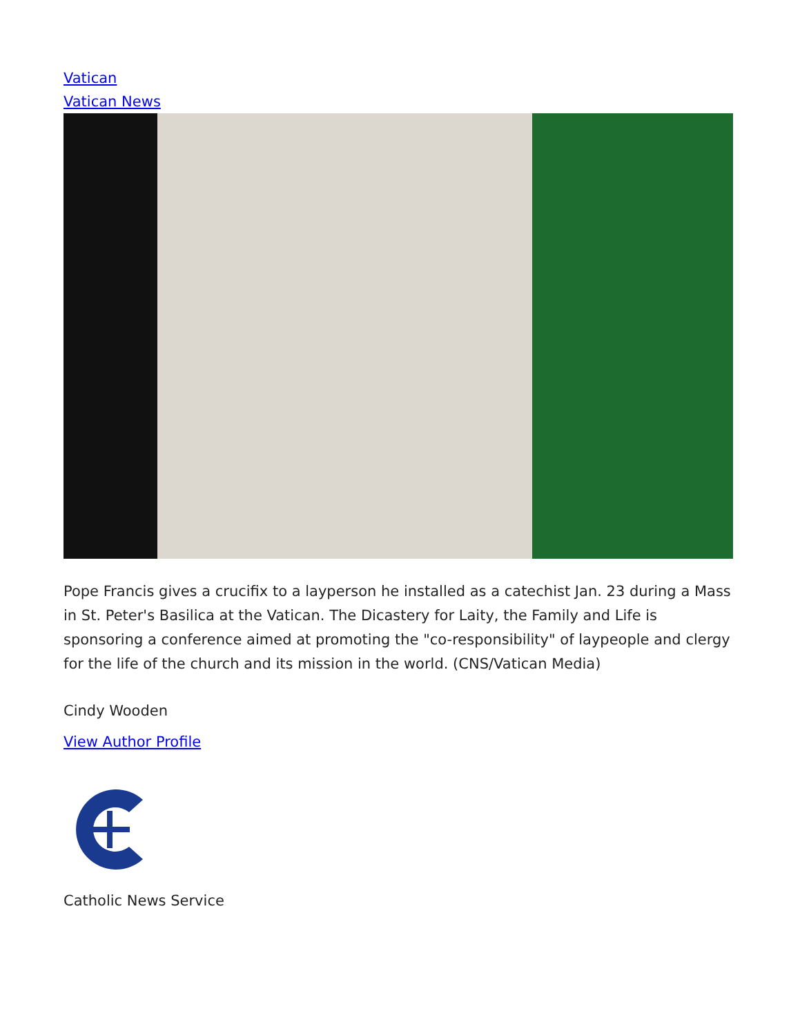Vatican
Vatican News
Pope Francis gives a crucifix to a layperson he installed as a catechist Jan. 23 during a Mass in St. Peter's Basilica at the Vatican. The Dicastery for Laity, the Family and Life is sponsoring a conference aimed at promoting the "co-responsibility" of laypeople and clergy for the life of the church and its mission in the world. (CNS/Vatican Media)
Cindy Wooden
View Author Profile
Catholic News Service